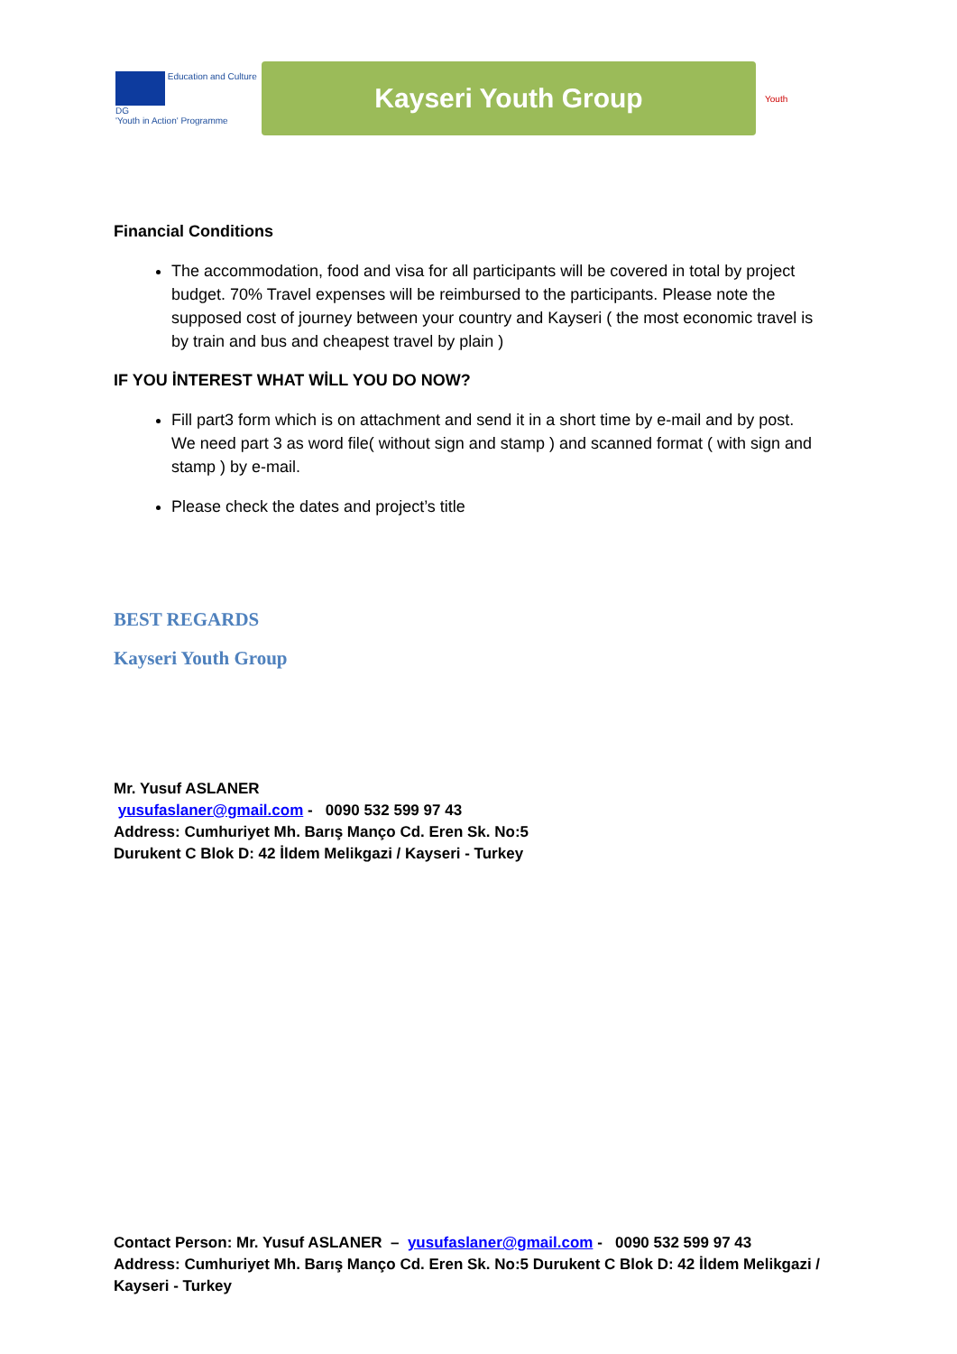Education and Culture DG
'Youth in Action' Programme
Kayseri Youth Group
Youth
Financial Conditions
The accommodation, food and visa for all participants will be covered in total by project budget. 70% Travel expenses will be reimbursed to the participants. Please note the supposed cost of journey between your country and Kayseri ( the most economic travel is by train and bus and cheapest travel by plain )
IF YOU İNTEREST WHAT WİLL YOU DO NOW?
Fill part3 form which is on attachment and send it in a short time by e-mail and by post. We need part 3 as word file( without sign and stamp ) and scanned format ( with sign and stamp ) by e-mail.
Please check the dates and project’s title
BEST REGARDS
Kayseri Youth Group
Mr. Yusuf ASLANER
yusufaslaner@gmail.com - 0090 532 599 97 43
Address: Cumhuriyet Mh. Barış Manço Cd. Eren Sk. No:5
Durukent C Blok D: 42 İldem Melikgazi / Kayseri - Turkey
Contact Person: Mr. Yusuf ASLANER – yusufaslaner@gmail.com - 0090 532 599 97 43
Address: Cumhuriyet Mh. Barış Manço Cd. Eren Sk. No:5 Durukent C Blok D: 42 İldem Melikgazi / Kayseri - Turkey